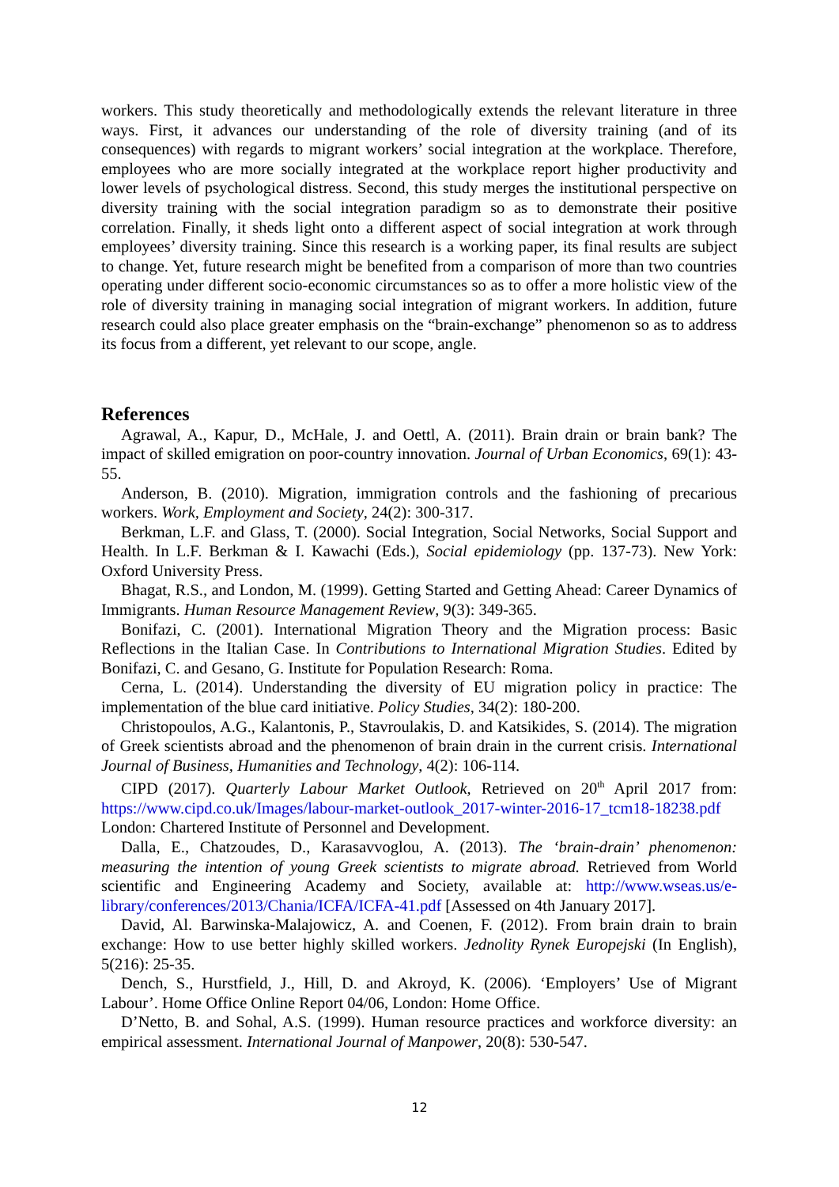workers. This study theoretically and methodologically extends the relevant literature in three ways. First, it advances our understanding of the role of diversity training (and of its consequences) with regards to migrant workers’ social integration at the workplace. Therefore, employees who are more socially integrated at the workplace report higher productivity and lower levels of psychological distress. Second, this study merges the institutional perspective on diversity training with the social integration paradigm so as to demonstrate their positive correlation. Finally, it sheds light onto a different aspect of social integration at work through employees’ diversity training. Since this research is a working paper, its final results are subject to change. Yet, future research might be benefited from a comparison of more than two countries operating under different socio-economic circumstances so as to offer a more holistic view of the role of diversity training in managing social integration of migrant workers. In addition, future research could also place greater emphasis on the “brain-exchange” phenomenon so as to address its focus from a different, yet relevant to our scope, angle.
References
Agrawal, A., Kapur, D., McHale, J. and Oettl, A. (2011). Brain drain or brain bank? The impact of skilled emigration on poor-country innovation. Journal of Urban Economics, 69(1): 43-55.
Anderson, B. (2010). Migration, immigration controls and the fashioning of precarious workers. Work, Employment and Society, 24(2): 300-317.
Berkman, L.F. and Glass, T. (2000). Social Integration, Social Networks, Social Support and Health. In L.F. Berkman & I. Kawachi (Eds.), Social epidemiology (pp. 137-73). New York: Oxford University Press.
Bhagat, R.S., and London, M. (1999). Getting Started and Getting Ahead: Career Dynamics of Immigrants. Human Resource Management Review, 9(3): 349-365.
Bonifazi, C. (2001). International Migration Theory and the Migration process: Basic Reflections in the Italian Case. In Contributions to International Migration Studies. Edited by Bonifazi, C. and Gesano, G. Institute for Population Research: Roma.
Cerna, L. (2014). Understanding the diversity of EU migration policy in practice: The implementation of the blue card initiative. Policy Studies, 34(2): 180-200.
Christopoulos, A.G., Kalantonis, P., Stavroulakis, D. and Katsikides, S. (2014). The migration of Greek scientists abroad and the phenomenon of brain drain in the current crisis. International Journal of Business, Humanities and Technology, 4(2): 106-114.
CIPD (2017). Quarterly Labour Market Outlook, Retrieved on 20<sup>th</sup> April 2017 from: https://www.cipd.co.uk/Images/labour-market-outlook_2017-winter-2016-17_tcm18-18238.pdf London: Chartered Institute of Personnel and Development.
Dalla, E., Chatzoudes, D., Karasavvoglou, A. (2013). The ‘brain-drain’ phenomenon: measuring the intention of young Greek scientists to migrate abroad. Retrieved from World scientific and Engineering Academy and Society, available at: http://www.wseas.us/e-library/conferences/2013/Chania/ICFA/ICFA-41.pdf [Assessed on 4th January 2017].
David, Al. Barwinska-Malajowicz, A. and Coenen, F. (2012). From brain drain to brain exchange: How to use better highly skilled workers. Jednolity Rynek Europejski (In English), 5(216): 25-35.
Dench, S., Hurstfield, J., Hill, D. and Akroyd, K. (2006). ‘Employers’ Use of Migrant Labour’. Home Office Online Report 04/06, London: Home Office.
D’Netto, B. and Sohal, A.S. (1999). Human resource practices and workforce diversity: an empirical assessment. International Journal of Manpower, 20(8): 530-547.
12